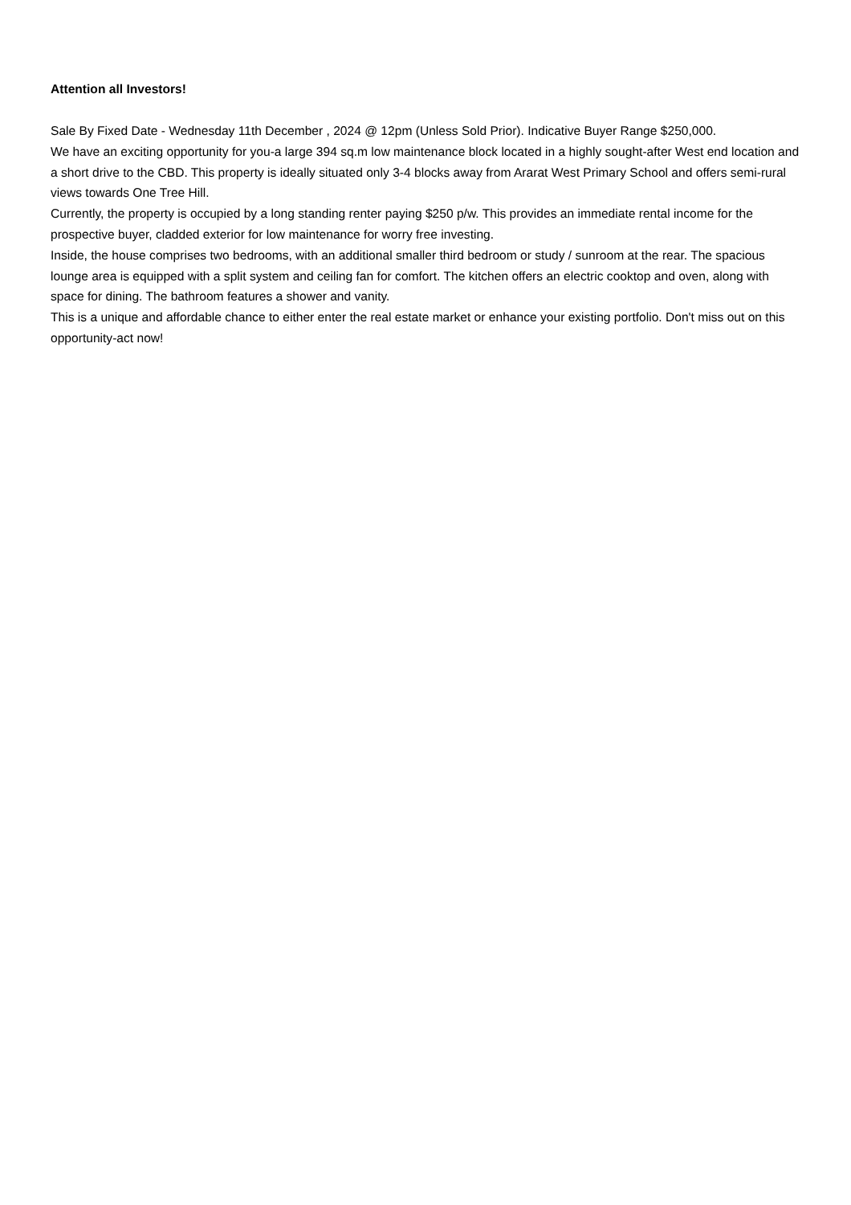Attention all Investors!
Sale By Fixed Date - Wednesday 11th December , 2024 @ 12pm (Unless Sold Prior). Indicative Buyer Range $250,000.
We have an exciting opportunity for you-a large 394 sq.m low maintenance block located in a highly sought-after West end location and a short drive to the CBD. This property is ideally situated only 3-4 blocks away from Ararat West Primary School and offers semi-rural views towards One Tree Hill.
Currently, the property is occupied by a long standing renter paying $250 p/w. This provides an immediate rental income for the prospective buyer, cladded exterior for low maintenance for worry free investing.
Inside, the house comprises two bedrooms, with an additional smaller third bedroom or study / sunroom at the rear. The spacious lounge area is equipped with a split system and ceiling fan for comfort. The kitchen offers an electric cooktop and oven, along with space for dining. The bathroom features a shower and vanity.
This is a unique and affordable chance to either enter the real estate market or enhance your existing portfolio. Don't miss out on this opportunity-act now!